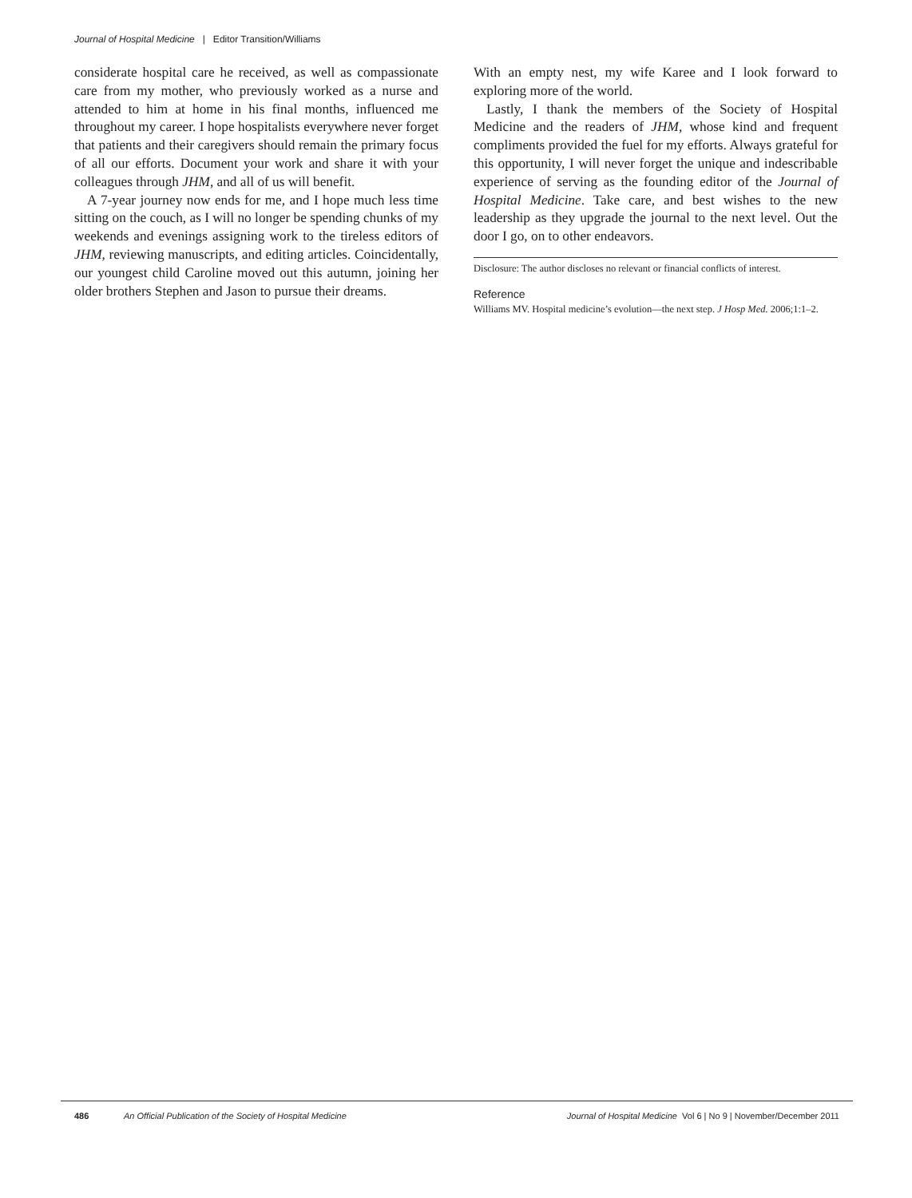Journal of Hospital Medicine | Editor Transition/Williams
considerate hospital care he received, as well as compassionate care from my mother, who previously worked as a nurse and attended to him at home in his final months, influenced me throughout my career. I hope hospitalists everywhere never forget that patients and their caregivers should remain the primary focus of all our efforts. Document your work and share it with your colleagues through JHM, and all of us will benefit.
A 7-year journey now ends for me, and I hope much less time sitting on the couch, as I will no longer be spending chunks of my weekends and evenings assigning work to the tireless editors of JHM, reviewing manuscripts, and editing articles. Coincidentally, our youngest child Caroline moved out this autumn, joining her older brothers Stephen and Jason to pursue their dreams.
With an empty nest, my wife Karee and I look forward to exploring more of the world.
Lastly, I thank the members of the Society of Hospital Medicine and the readers of JHM, whose kind and frequent compliments provided the fuel for my efforts. Always grateful for this opportunity, I will never forget the unique and indescribable experience of serving as the founding editor of the Journal of Hospital Medicine. Take care, and best wishes to the new leadership as they upgrade the journal to the next level. Out the door I go, on to other endeavors.
Disclosure: The author discloses no relevant or financial conflicts of interest.
Reference
Williams MV. Hospital medicine’s evolution—the next step. J Hosp Med. 2006;1:1–2.
486 An Official Publication of the Society of Hospital Medicine Journal of Hospital Medicine Vol 6 | No 9 | November/December 2011